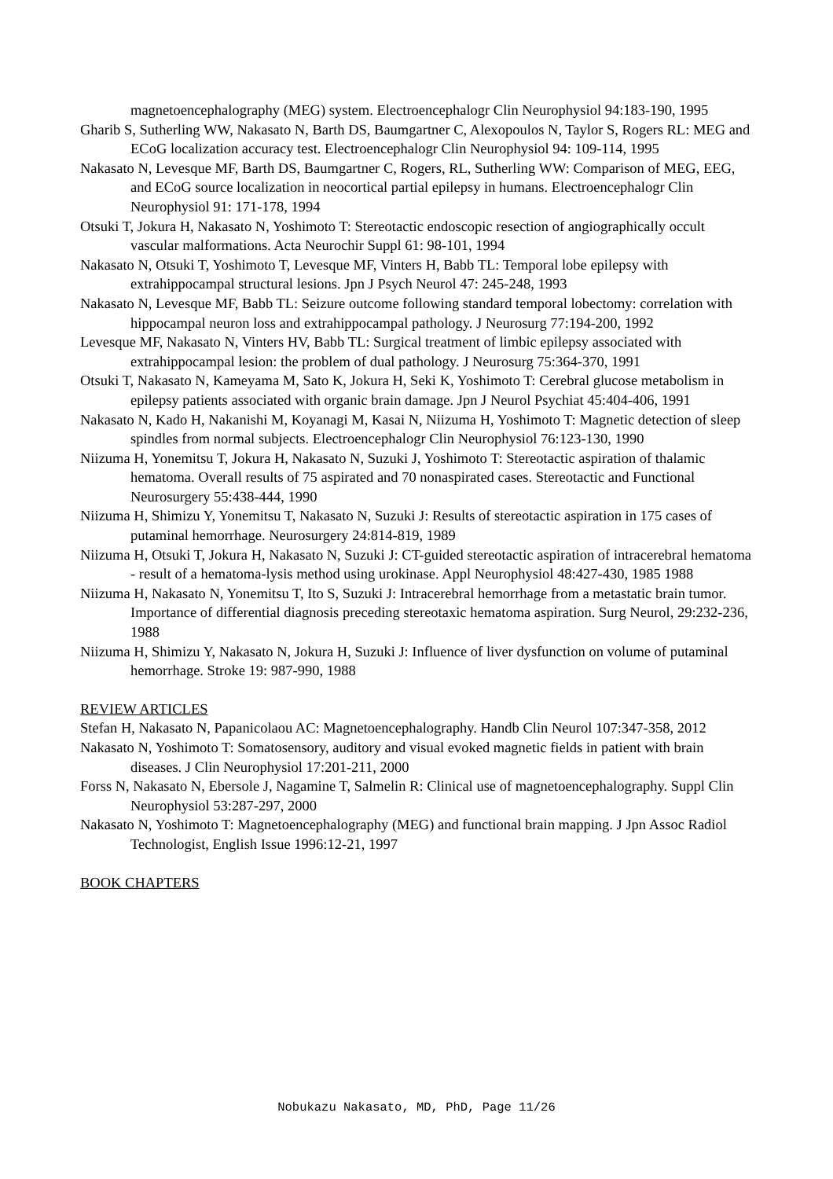magnetoencephalography (MEG) system. Electroencephalogr Clin Neurophysiol 94:183-190, 1995
Gharib S, Sutherling WW, Nakasato N, Barth DS, Baumgartner C, Alexopoulos N, Taylor S, Rogers RL: MEG and ECoG localization accuracy test. Electroencephalogr Clin Neurophysiol 94: 109-114, 1995
Nakasato N, Levesque MF, Barth DS, Baumgartner C, Rogers, RL, Sutherling WW: Comparison of MEG, EEG, and ECoG source localization in neocortical partial epilepsy in humans. Electroencephalogr Clin Neurophysiol 91: 171-178, 1994
Otsuki T, Jokura H, Nakasato N, Yoshimoto T: Stereotactic endoscopic resection of angiographically occult vascular malformations. Acta Neurochir Suppl 61: 98-101, 1994
Nakasato N, Otsuki T, Yoshimoto T, Levesque MF, Vinters H, Babb TL: Temporal lobe epilepsy with extrahippocampal structural lesions. Jpn J Psych Neurol 47: 245-248, 1993
Nakasato N, Levesque MF, Babb TL: Seizure outcome following standard temporal lobectomy: correlation with hippocampal neuron loss and extrahippocampal pathology. J Neurosurg 77:194-200, 1992
Levesque MF, Nakasato N, Vinters HV, Babb TL: Surgical treatment of limbic epilepsy associated with extrahippocampal lesion: the problem of dual pathology. J Neurosurg 75:364-370, 1991
Otsuki T, Nakasato N, Kameyama M, Sato K, Jokura H, Seki K, Yoshimoto T: Cerebral glucose metabolism in epilepsy patients associated with organic brain damage. Jpn J Neurol Psychiat 45:404-406, 1991
Nakasato N, Kado H, Nakanishi M, Koyanagi M, Kasai N, Niizuma H, Yoshimoto T: Magnetic detection of sleep spindles from normal subjects. Electroencephalogr Clin Neurophysiol 76:123-130, 1990
Niizuma H, Yonemitsu T, Jokura H, Nakasato N, Suzuki J, Yoshimoto T: Stereotactic aspiration of thalamic hematoma. Overall results of 75 aspirated and 70 nonaspirated cases. Stereotactic and Functional Neurosurgery 55:438-444, 1990
Niizuma H, Shimizu Y, Yonemitsu T, Nakasato N, Suzuki J: Results of stereotactic aspiration in 175 cases of putaminal hemorrhage. Neurosurgery 24:814-819, 1989
Niizuma H, Otsuki T, Jokura H, Nakasato N, Suzuki J: CT-guided stereotactic aspiration of intracerebral hematoma - result of a hematoma-lysis method using urokinase. Appl Neurophysiol 48:427-430, 1985 1988
Niizuma H, Nakasato N, Yonemitsu T, Ito S, Suzuki J: Intracerebral hemorrhage from a metastatic brain tumor. Importance of differential diagnosis preceding stereotaxic hematoma aspiration. Surg Neurol, 29:232-236, 1988
Niizuma H, Shimizu Y, Nakasato N, Jokura H, Suzuki J: Influence of liver dysfunction on volume of putaminal hemorrhage. Stroke 19: 987-990, 1988
REVIEW ARTICLES
Stefan H, Nakasato N, Papanicolaou AC: Magnetoencephalography. Handb Clin Neurol 107:347-358, 2012
Nakasato N, Yoshimoto T: Somatosensory, auditory and visual evoked magnetic fields in patient with brain diseases. J Clin Neurophysiol 17:201-211, 2000
Forss N, Nakasato N, Ebersole J, Nagamine T, Salmelin R: Clinical use of magnetoencephalography. Suppl Clin Neurophysiol 53:287-297, 2000
Nakasato N, Yoshimoto T: Magnetoencephalography (MEG) and functional brain mapping. J Jpn Assoc Radiol Technologist, English Issue 1996:12-21, 1997
BOOK CHAPTERS
Nobukazu Nakasato, MD, PhD, Page 11/26